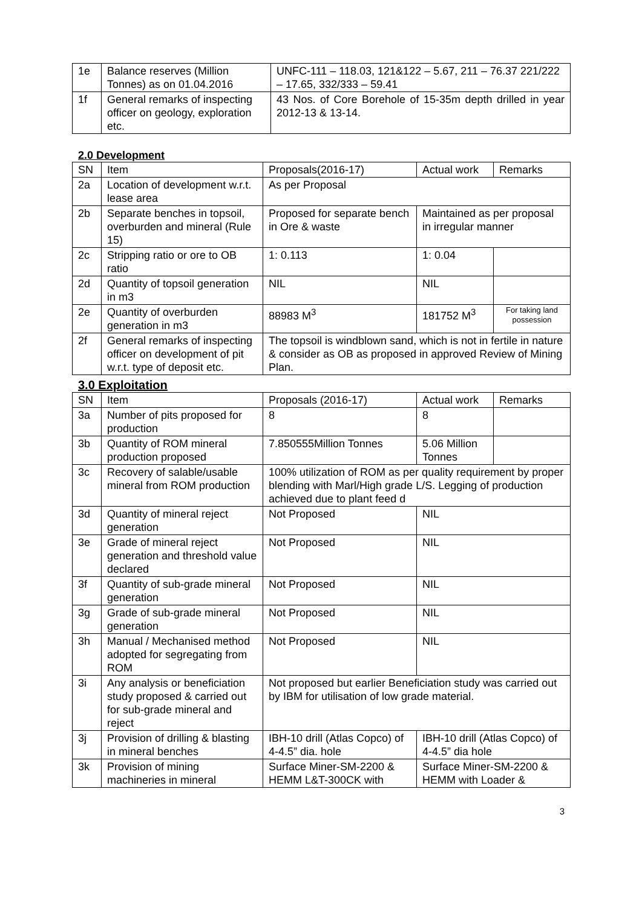| 1e | Balance reserves (Million Tonnes) as on 01.04.2016 | UNFC-111 – 118.03, 121&122 – 5.67, 211 – 76.37 221/222 – 17.65, 332/333 – 59.41 |
| 1f | General remarks of inspecting officer on geology, exploration etc. | 43 Nos. of Core Borehole of 15-35m depth drilled in year 2012-13 & 13-14. |
2.0 Development
| SN | Item | Proposals(2016-17) | Actual work | Remarks |
| 2a | Location of development w.r.t. lease area | As per Proposal | | |
| 2b | Separate benches in topsoil, overburden and mineral (Rule 15) | Proposed for separate bench in Ore & waste | Maintained as per proposal in irregular manner | |
| 2c | Stripping ratio or ore to OB ratio | 1: 0.113 | 1: 0.04 | |
| 2d | Quantity of topsoil generation in m3 | NIL | NIL | |
| 2e | Quantity of overburden generation in m3 | 88983 M<sup>3</sup> | 181752 M<sup>3</sup> | For taking land possession |
| 2f | General remarks of inspecting officer on development of pit w.r.t. type of deposit etc. | The topsoil is windblown sand, which is not in fertile in nature & consider as OB as proposed in approved Review of Mining Plan. | | |
3.0 Exploitation
| SN | Item | Proposals (2016-17) | Actual work | Remarks |
| 3a | Number of pits proposed for production | 8 | 8 | |
| 3b | Quantity of ROM mineral production proposed | 7.850555Million Tonnes | 5.06 Million Tonnes | |
| 3c | Recovery of salable/usable mineral from ROM production | 100% utilization of ROM as per quality requirement by proper blending with Marl/High grade L/S. Legging of production achieved due to plant feed d | | |
| 3d | Quantity of mineral reject generation | Not Proposed | NIL | |
| 3e | Grade of mineral reject generation and threshold value declared | Not Proposed | NIL | |
| 3f | Quantity of sub-grade mineral generation | Not Proposed | NIL | |
| 3g | Grade of sub-grade mineral generation | Not Proposed | NIL | |
| 3h | Manual / Mechanised method adopted for segregating from ROM | Not Proposed | NIL | |
| 3i | Any analysis or beneficiation study proposed & carried out for sub-grade mineral and reject | Not proposed but earlier Beneficiation study was carried out by IBM for utilisation of low grade material. | | |
| 3j | Provision of drilling & blasting in mineral benches | IBH-10 drill (Atlas Copco) of 4-4.5” dia. hole | IBH-10 drill (Atlas Copco) of 4-4.5” dia hole | |
| 3k | Provision of mining machineries in mineral | Surface Miner-SM-2200 & HEMM L&T-300CK with | Surface Miner-SM-2200 & HEMM with Loader & | |
3